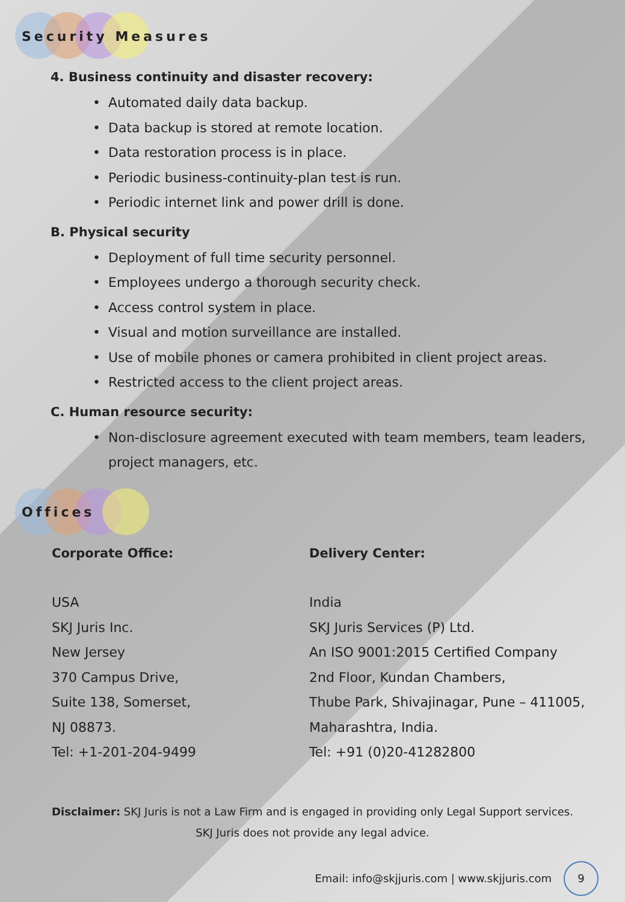Security Measures
4. Business continuity and disaster recovery:
• Automated daily data backup.
• Data backup is stored at remote location.
• Data restoration process is in place.
• Periodic business-continuity-plan test is run.
• Periodic internet link and power drill is done.
B. Physical security
• Deployment of full time security personnel.
• Employees undergo a thorough security check.
• Access control system in place.
• Visual and motion surveillance are installed.
• Use of mobile phones or camera prohibited in client project areas.
• Restricted access to the client project areas.
C. Human resource security:
• Non-disclosure agreement executed with team members, team leaders, project managers, etc.
Offices
Corporate Office:
USA
SKJ Juris Inc.
New Jersey
370 Campus Drive,
Suite 138, Somerset,
NJ 08873.
Tel: +1-201-204-9499
Delivery Center:
India
SKJ Juris Services (P) Ltd.
An ISO 9001:2015 Certified Company
2nd Floor, Kundan Chambers,
Thube Park, Shivajinagar, Pune – 411005,
Maharashtra, India.
Tel: +91 (0)20-41282800
Disclaimer: SKJ Juris is not a Law Firm and is engaged in providing only Legal Support services.
SKJ Juris does not provide any legal advice.
Email: info@skjjuris.com | www.skjjuris.com 9